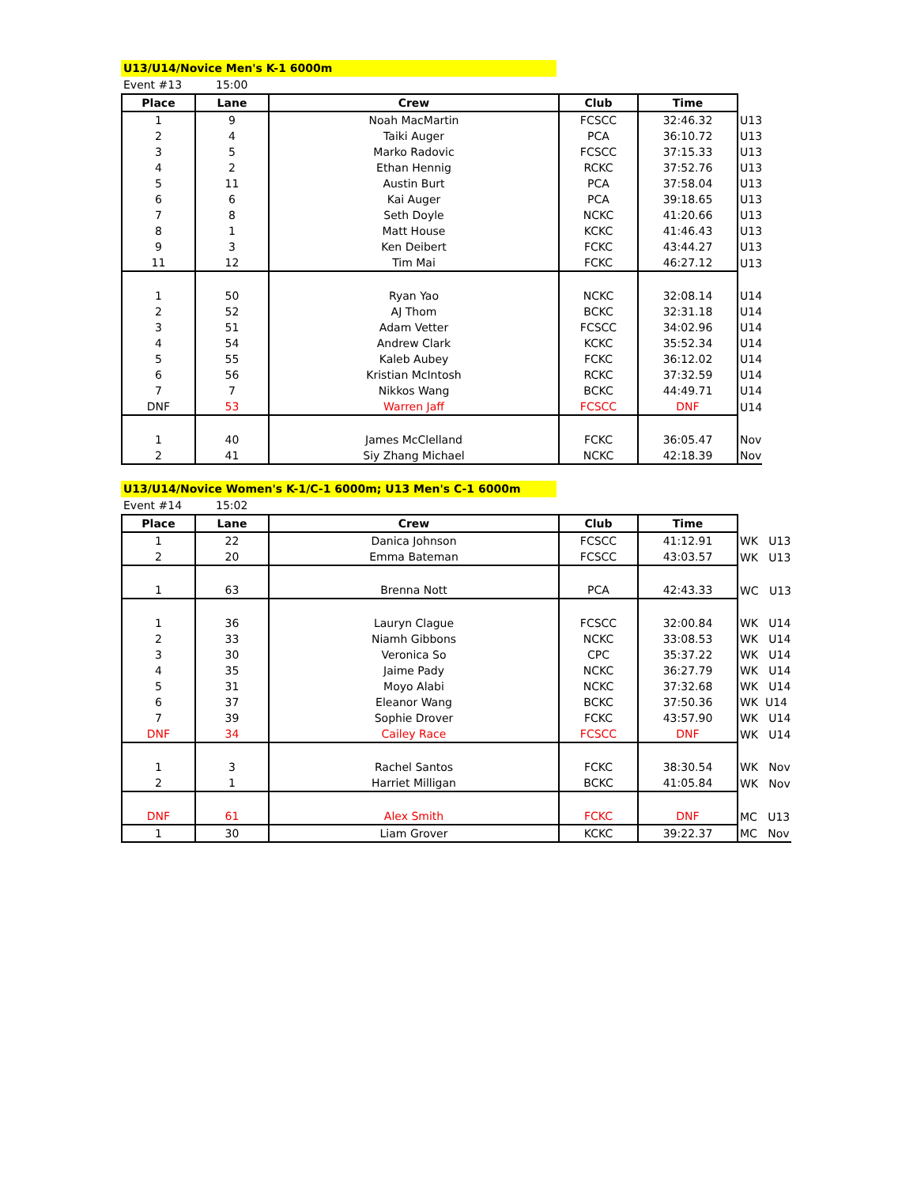U13/U14/Novice Men's K-1 6000m
Event #13 15:00
| Place | Lane | Crew | Club | Time | |
| 1 | 9 | Noah MacMartin | FCSCC | 32:46.32 | U13 |
| 2 | 4 | Taiki Auger | PCA | 36:10.72 | U13 |
| 3 | 5 | Marko Radovic | FCSCC | 37:15.33 | U13 |
| 4 | 2 | Ethan Hennig | RCKC | 37:52.76 | U13 |
| 5 | 11 | Austin Burt | PCA | 37:58.04 | U13 |
| 6 | 6 | Kai Auger | PCA | 39:18.65 | U13 |
| 7 | 8 | Seth Doyle | NCKC | 41:20.66 | U13 |
| 8 | 1 | Matt House | KCKC | 41:46.43 | U13 |
| 9 | 3 | Ken Deibert | FCKC | 43:44.27 | U13 |
| 11 | 12 | Tim Mai | FCKC | 46:27.12 | U13 |
| 1 | 50 | Ryan Yao | NCKC | 32:08.14 | U14 |
| 2 | 52 | AJ Thom | BCKC | 32:31.18 | U14 |
| 3 | 51 | Adam Vetter | FCSCC | 34:02.96 | U14 |
| 4 | 54 | Andrew Clark | KCKC | 35:52.34 | U14 |
| 5 | 55 | Kaleb Aubey | FCKC | 36:12.02 | U14 |
| 6 | 56 | Kristian McIntosh | RCKC | 37:32.59 | U14 |
| 7 | 7 | Nikkos Wang | BCKC | 44:49.71 | U14 |
| DNF | 53 | Warren Jaff | FCSCC | DNF | U14 |
| 1 | 40 | James McClelland | FCKC | 36:05.47 | Nov |
| 2 | 41 | Siy Zhang Michael | NCKC | 42:18.39 | Nov |
U13/U14/Novice Women's K-1/C-1 6000m; U13 Men's C-1 6000m
Event #14 15:02
| Place | Lane | Crew | Club | Time | |
| 1 | 22 | Danica Johnson | FCSCC | 41:12.91 | WK U13 |
| 2 | 20 | Emma Bateman | FCSCC | 43:03.57 | WK U13 |
| 1 | 63 | Brenna Nott | PCA | 42:43.33 | WC U13 |
| 1 | 36 | Lauryn Clague | FCSCC | 32:00.84 | WK U14 |
| 2 | 33 | Niamh Gibbons | NCKC | 33:08.53 | WK U14 |
| 3 | 30 | Veronica So | CPC | 35:37.22 | WK U14 |
| 4 | 35 | Jaime Pady | NCKC | 36:27.79 | WK U14 |
| 5 | 31 | Moyo Alabi | NCKC | 37:32.68 | WK U14 |
| 6 | 37 | Eleanor Wang | BCKC | 37:50.36 | WK U14 |
| 7 | 39 | Sophie Drover | FCKC | 43:57.90 | WK U14 |
| DNF | 34 | Cailey Race | FCSCC | DNF | WK U14 |
| 1 | 3 | Rachel Santos | FCKC | 38:30.54 | WK Nov |
| 2 | 1 | Harriet Milligan | BCKC | 41:05.84 | WK Nov |
| DNF | 61 | Alex Smith | FCKC | DNF | MC U13 |
| 1 | 30 | Liam Grover | KCKC | 39:22.37 | MC Nov |